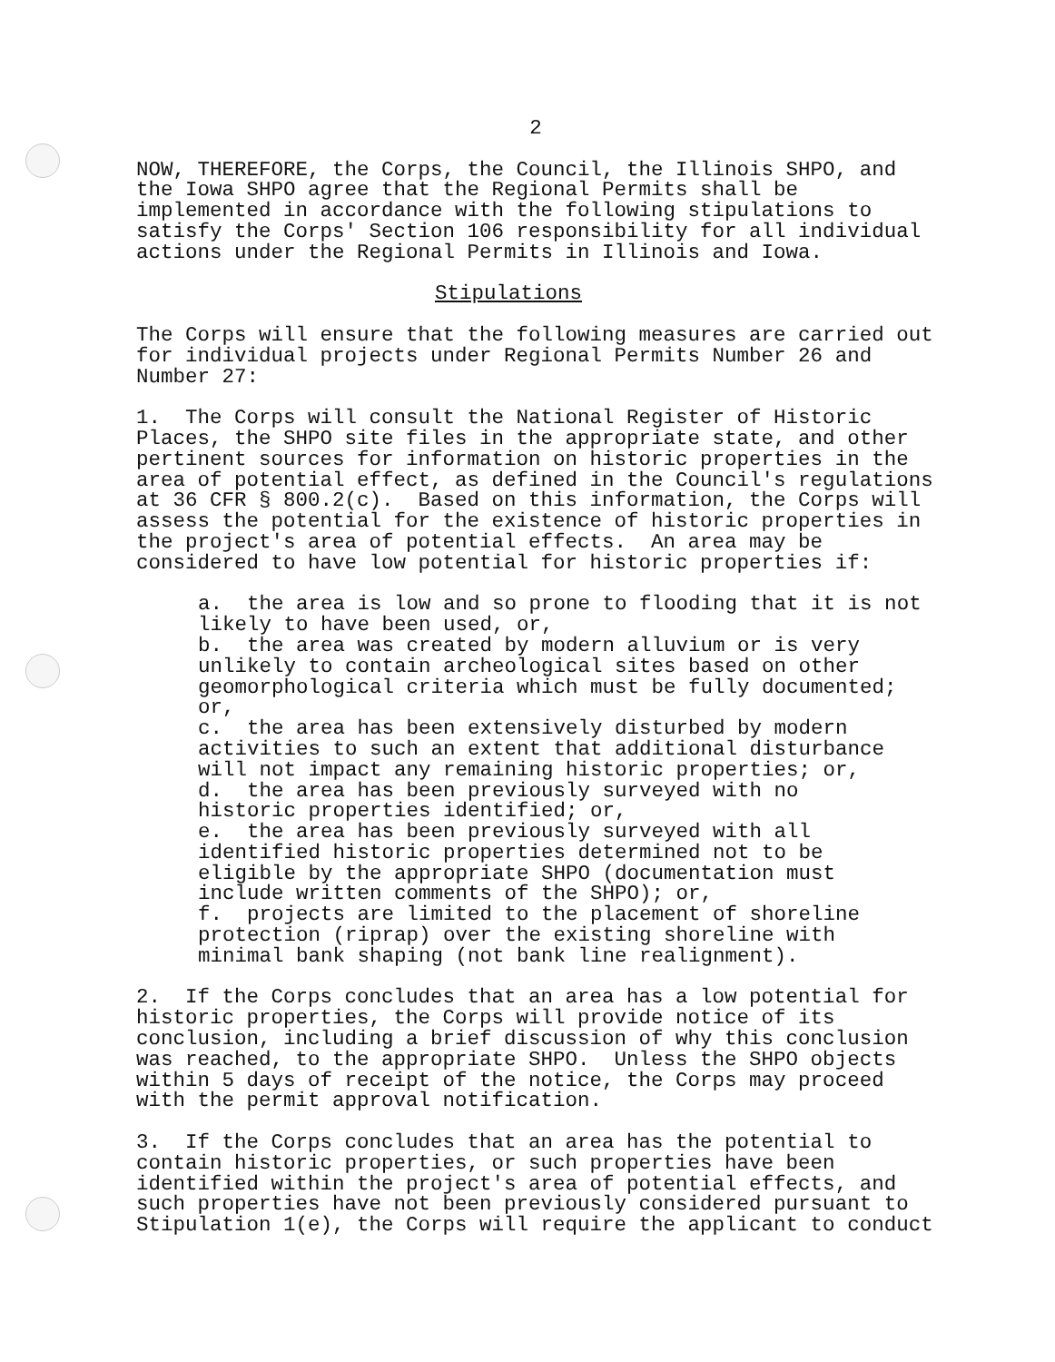2
NOW, THEREFORE, the Corps, the Council, the Illinois SHPO, and the Iowa SHPO agree that the Regional Permits shall be implemented in accordance with the following stipulations to satisfy the Corps' Section 106 responsibility for all individual actions under the Regional Permits in Illinois and Iowa.
Stipulations
The Corps will ensure that the following measures are carried out for individual projects under Regional Permits Number 26 and Number 27:
1. The Corps will consult the National Register of Historic Places, the SHPO site files in the appropriate state, and other pertinent sources for information on historic properties in the area of potential effect, as defined in the Council's regulations at 36 CFR § 800.2(c). Based on this information, the Corps will assess the potential for the existence of historic properties in the project's area of potential effects. An area may be considered to have low potential for historic properties if:
a. the area is low and so prone to flooding that it is not likely to have been used, or, b. the area was created by modern alluvium or is very unlikely to contain archeological sites based on other geomorphological criteria which must be fully documented; or, c. the area has been extensively disturbed by modern activities to such an extent that additional disturbance will not impact any remaining historic properties; or, d. the area has been previously surveyed with no historic properties identified; or, e. the area has been previously surveyed with all identified historic properties determined not to be eligible by the appropriate SHPO (documentation must include written comments of the SHPO); or, f. projects are limited to the placement of shoreline protection (riprap) over the existing shoreline with minimal bank shaping (not bank line realignment).
2. If the Corps concludes that an area has a low potential for historic properties, the Corps will provide notice of its conclusion, including a brief discussion of why this conclusion was reached, to the appropriate SHPO. Unless the SHPO objects within 5 days of receipt of the notice, the Corps may proceed with the permit approval notification.
3. If the Corps concludes that an area has the potential to contain historic properties, or such properties have been identified within the project's area of potential effects, and such properties have not been previously considered pursuant to Stipulation 1(e), the Corps will require the applicant to conduct